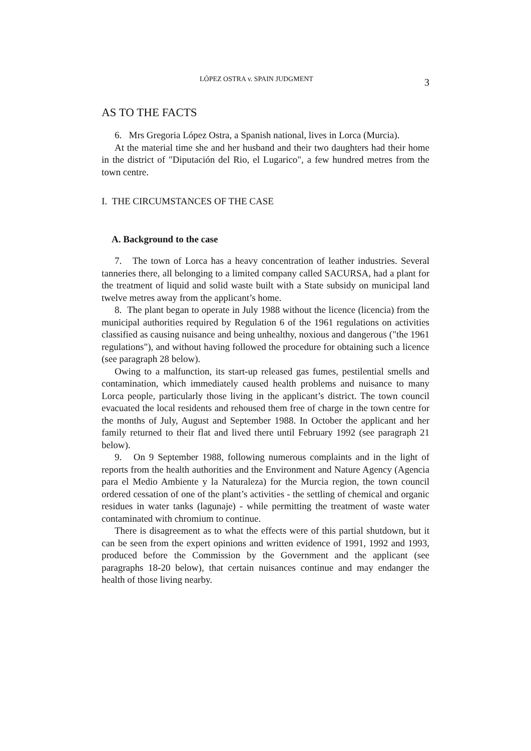LÓPEZ OSTRA v. SPAIN JUDGMENT 3
AS TO THE FACTS
6. Mrs Gregoria López Ostra, a Spanish national, lives in Lorca (Murcia).
At the material time she and her husband and their two daughters had their home in the district of "Diputación del Rio, el Lugarico", a few hundred metres from the town centre.
I. THE CIRCUMSTANCES OF THE CASE
A. Background to the case
7. The town of Lorca has a heavy concentration of leather industries. Several tanneries there, all belonging to a limited company called SACURSA, had a plant for the treatment of liquid and solid waste built with a State subsidy on municipal land twelve metres away from the applicant’s home.
8. The plant began to operate in July 1988 without the licence (licencia) from the municipal authorities required by Regulation 6 of the 1961 regulations on activities classified as causing nuisance and being unhealthy, noxious and dangerous ("the 1961 regulations"), and without having followed the procedure for obtaining such a licence (see paragraph 28 below).
Owing to a malfunction, its start-up released gas fumes, pestilential smells and contamination, which immediately caused health problems and nuisance to many Lorca people, particularly those living in the applicant’s district. The town council evacuated the local residents and rehoused them free of charge in the town centre for the months of July, August and September 1988. In October the applicant and her family returned to their flat and lived there until February 1992 (see paragraph 21 below).
9. On 9 September 1988, following numerous complaints and in the light of reports from the health authorities and the Environment and Nature Agency (Agencia para el Medio Ambiente y la Naturaleza) for the Murcia region, the town council ordered cessation of one of the plant’s activities - the settling of chemical and organic residues in water tanks (lagunaje) - while permitting the treatment of waste water contaminated with chromium to continue.
There is disagreement as to what the effects were of this partial shutdown, but it can be seen from the expert opinions and written evidence of 1991, 1992 and 1993, produced before the Commission by the Government and the applicant (see paragraphs 18-20 below), that certain nuisances continue and may endanger the health of those living nearby.